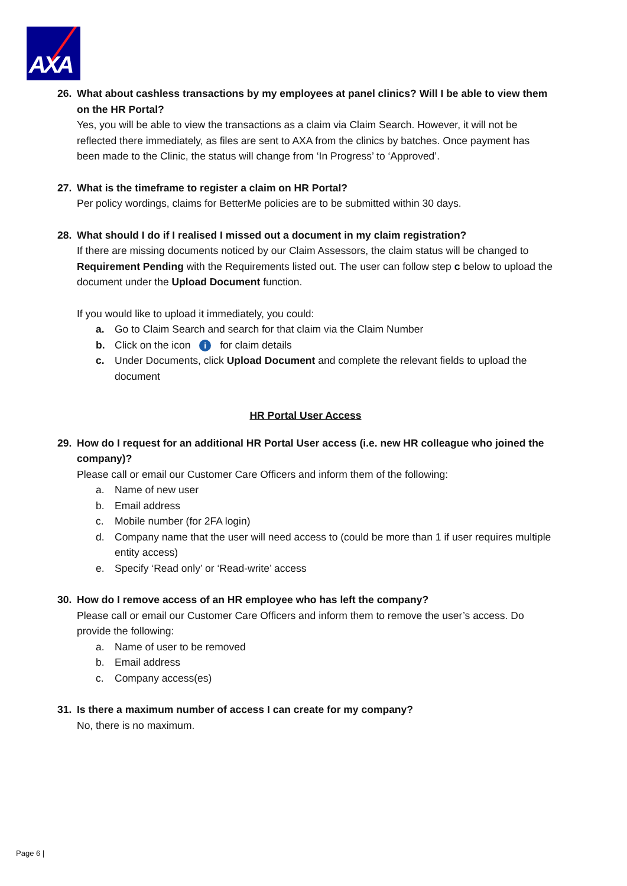AXA
26. What about cashless transactions by my employees at panel clinics? Will I be able to view them on the HR Portal?
Yes, you will be able to view the transactions as a claim via Claim Search. However, it will not be reflected there immediately, as files are sent to AXA from the clinics by batches. Once payment has been made to the Clinic, the status will change from ‘In Progress’ to ‘Approved’.
27. What is the timeframe to register a claim on HR Portal?
Per policy wordings, claims for BetterMe policies are to be submitted within 30 days.
28. What should I do if I realised I missed out a document in my claim registration?
If there are missing documents noticed by our Claim Assessors, the claim status will be changed to Requirement Pending with the Requirements listed out. The user can follow step c below to upload the document under the Upload Document function.
If you would like to upload it immediately, you could:
a. Go to Claim Search and search for that claim via the Claim Number
b. Click on the icon i for claim details
c. Under Documents, click Upload Document and complete the relevant fields to upload the document
HR Portal User Access
29. How do I request for an additional HR Portal User access (i.e. new HR colleague who joined the company)?
Please call or email our Customer Care Officers and inform them of the following:
a. Name of new user
b. Email address
c. Mobile number (for 2FA login)
d. Company name that the user will need access to (could be more than 1 if user requires multiple entity access)
e. Specify ‘Read only’ or ‘Read-write’ access
30. How do I remove access of an HR employee who has left the company?
Please call or email our Customer Care Officers and inform them to remove the user’s access. Do provide the following:
a. Name of user to be removed
b. Email address
c. Company access(es)
31. Is there a maximum number of access I can create for my company?
No, there is no maximum.
Page 6 |